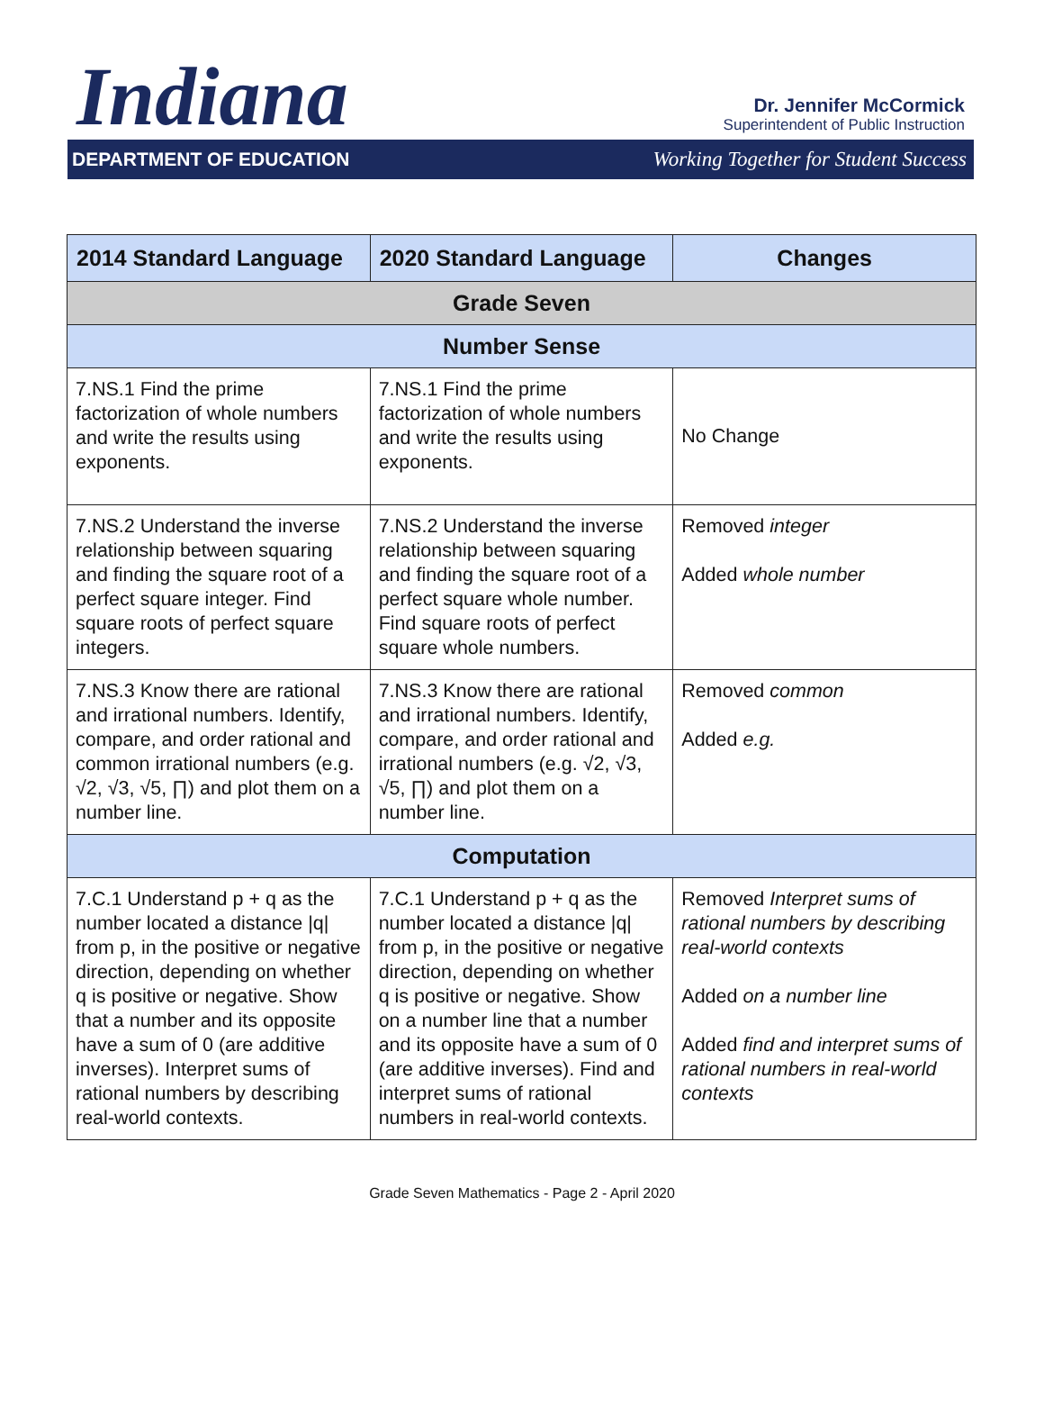Indiana
Dr. Jennifer McCormick
Superintendent of Public Instruction
DEPARTMENT OF EDUCATION Working Together for Student Success
| 2014 Standard Language | 2020 Standard Language | Changes |
| --- | --- | --- |
| Grade Seven | | |
| Number Sense | | |
| 7.NS.1 Find the prime factorization of whole numbers and write the results using exponents. | 7.NS.1 Find the prime factorization of whole numbers and write the results using exponents. | No Change |
| 7.NS.2 Understand the inverse relationship between squaring and finding the square root of a perfect square integer. Find square roots of perfect square integers. | 7.NS.2 Understand the inverse relationship between squaring and finding the square root of a perfect square whole number. Find square roots of perfect square whole numbers. | Removed integer Added whole number |
| 7.NS.3 Know there are rational and irrational numbers. Identify, compare, and order rational and common irrational numbers (e.g. √2, √3, √5, ∏) and plot them on a number line. | 7.NS.3 Know there are rational and irrational numbers. Identify, compare, and order rational and irrational numbers (e.g. √2, √3, √5, ∏) and plot them on a number line. | Removed common Added e.g. |
| Computation | | |
| 7.C.1 Understand p + q as the number located a distance /q/ from p, in the positive or negative direction, depending on whether q is positive or negative. Show that a number and its opposite have a sum of 0 (are additive inverses). Interpret sums of rational numbers by describing real-world contexts. | 7.C.1 Understand p + q as the number located a distance /q/ from p, in the positive or negative direction, depending on whether q is positive or negative. Show on a number line that a number and its opposite have a sum of 0 (are additive inverses). Find and interpret sums of rational numbers in real-world contexts. | Removed Interpret sums of rational numbers by describing real-world contexts Added on a number line Added find and interpret sums of rational numbers in real-world contexts |
Grade Seven Mathematics - Page 2 - April 2020